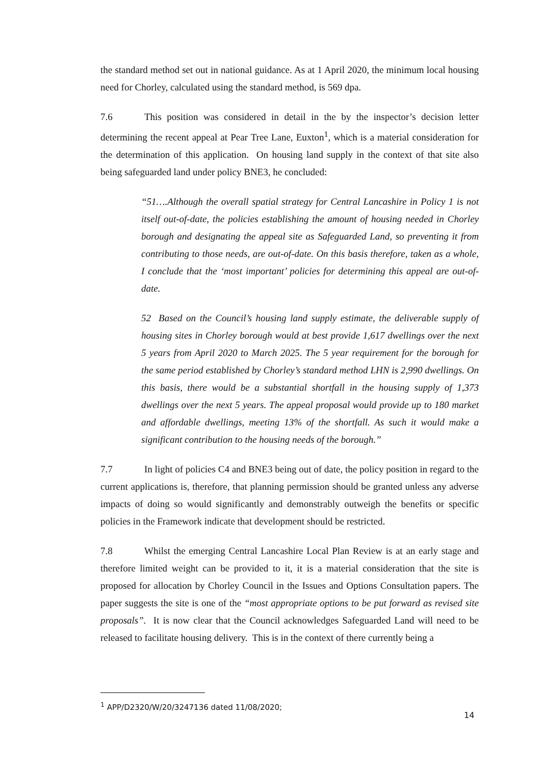the standard method set out in national guidance. As at 1 April 2020, the minimum local housing need for Chorley, calculated using the standard method, is 569 dpa.
7.6 This position was considered in detail in the by the inspector’s decision letter determining the recent appeal at Pear Tree Lane, Euxton<sup>1</sup>, which is a material consideration for the determination of this application. On housing land supply in the context of that site also being safeguarded land under policy BNE3, he concluded:
“51….Although the overall spatial strategy for Central Lancashire in Policy 1 is not itself out-of-date, the policies establishing the amount of housing needed in Chorley borough and designating the appeal site as Safeguarded Land, so preventing it from contributing to those needs, are out-of-date. On this basis therefore, taken as a whole, I conclude that the ‘most important’ policies for determining this appeal are out-of-date.
52 Based on the Council’s housing land supply estimate, the deliverable supply of housing sites in Chorley borough would at best provide 1,617 dwellings over the next 5 years from April 2020 to March 2025. The 5 year requirement for the borough for the same period established by Chorley’s standard method LHN is 2,990 dwellings. On this basis, there would be a substantial shortfall in the housing supply of 1,373 dwellings over the next 5 years. The appeal proposal would provide up to 180 market and affordable dwellings, meeting 13% of the shortfall. As such it would make a significant contribution to the housing needs of the borough.”
7.7 In light of policies C4 and BNE3 being out of date, the policy position in regard to the current applications is, therefore, that planning permission should be granted unless any adverse impacts of doing so would significantly and demonstrably outweigh the benefits or specific policies in the Framework indicate that development should be restricted.
7.8 Whilst the emerging Central Lancashire Local Plan Review is at an early stage and therefore limited weight can be provided to it, it is a material consideration that the site is proposed for allocation by Chorley Council in the Issues and Options Consultation papers. The paper suggests the site is one of the “most appropriate options to be put forward as revised site proposals”. It is now clear that the Council acknowledges Safeguarded Land will need to be released to facilitate housing delivery. This is in the context of there currently being a
<sup>1</sup> APP/D2320/W/20/3247136 dated 11/08/2020;
14